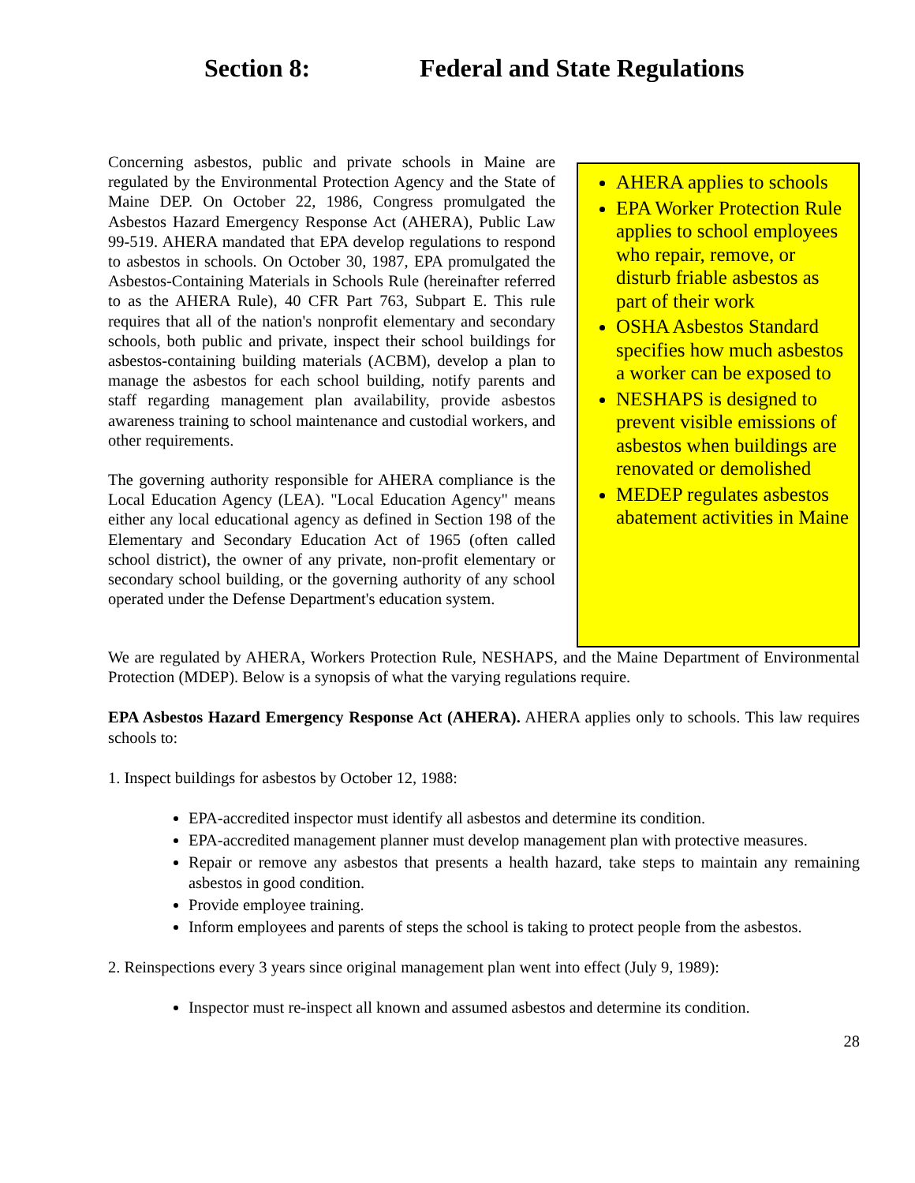Section 8: Federal and State Regulations
Concerning asbestos, public and private schools in Maine are regulated by the Environmental Protection Agency and the State of Maine DEP. On October 22, 1986, Congress promulgated the Asbestos Hazard Emergency Response Act (AHERA), Public Law 99-519. AHERA mandated that EPA develop regulations to respond to asbestos in schools. On October 30, 1987, EPA promulgated the Asbestos-Containing Materials in Schools Rule (hereinafter referred to as the AHERA Rule), 40 CFR Part 763, Subpart E. This rule requires that all of the nation's nonprofit elementary and secondary schools, both public and private, inspect their school buildings for asbestos-containing building materials (ACBM), develop a plan to manage the asbestos for each school building, notify parents and staff regarding management plan availability, provide asbestos awareness training to school maintenance and custodial workers, and other requirements.
The governing authority responsible for AHERA compliance is the Local Education Agency (LEA). "Local Education Agency" means either any local educational agency as defined in Section 198 of the Elementary and Secondary Education Act of 1965 (often called school district), the owner of any private, non-profit elementary or secondary school building, or the governing authority of any school operated under the Defense Department's education system.
AHERA applies to schools
EPA Worker Protection Rule applies to school employees who repair, remove, or disturb friable asbestos as part of their work
OSHA Asbestos Standard specifies how much asbestos a worker can be exposed to
NESHAPS is designed to prevent visible emissions of asbestos when buildings are renovated or demolished
MEDEP regulates asbestos abatement activities in Maine
We are regulated by AHERA, Workers Protection Rule, NESHAPS, and the Maine Department of Environmental Protection (MDEP). Below is a synopsis of what the varying regulations require.
EPA Asbestos Hazard Emergency Response Act (AHERA). AHERA applies only to schools. This law requires schools to:
1. Inspect buildings for asbestos by October 12, 1988:
EPA-accredited inspector must identify all asbestos and determine its condition.
EPA-accredited management planner must develop management plan with protective measures.
Repair or remove any asbestos that presents a health hazard, take steps to maintain any remaining asbestos in good condition.
Provide employee training.
Inform employees and parents of steps the school is taking to protect people from the asbestos.
2. Reinspections every 3 years since original management plan went into effect (July 9, 1989):
Inspector must re-inspect all known and assumed asbestos and determine its condition.
28